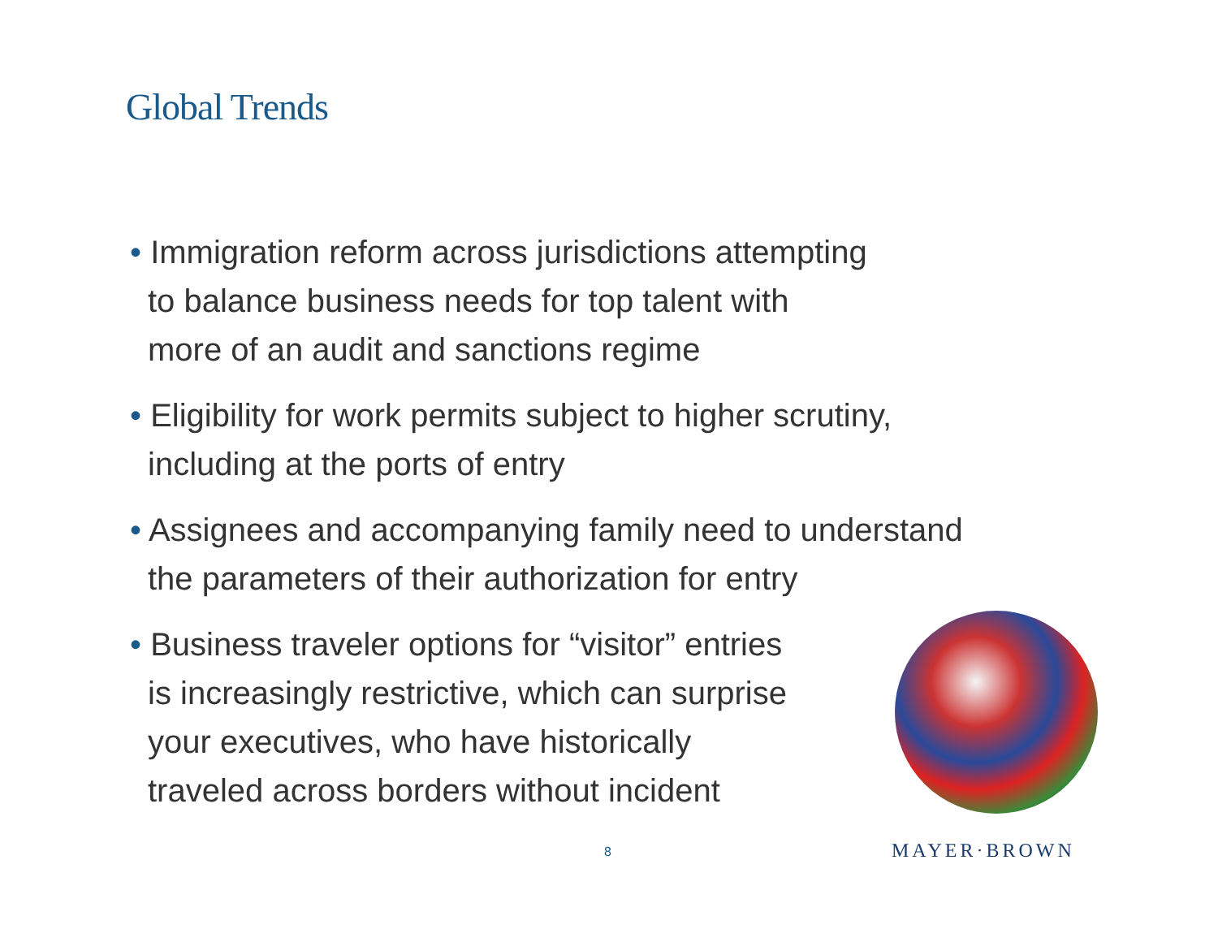Global Trends
• Immigration reform across jurisdictions attempting
to balance business needs for top talent with
more of an audit and sanctions regime
• Eligibility for work permits subject to higher scrutiny,
including at the ports of entry
• Assignees and accompanying family need to understand
the parameters of their authorization for entry
• Business traveler options for “visitor” entries
is increasingly restrictive, which can surprise
your executives, who have historically
traveled across borders without incident
8 MAYER·BROWN